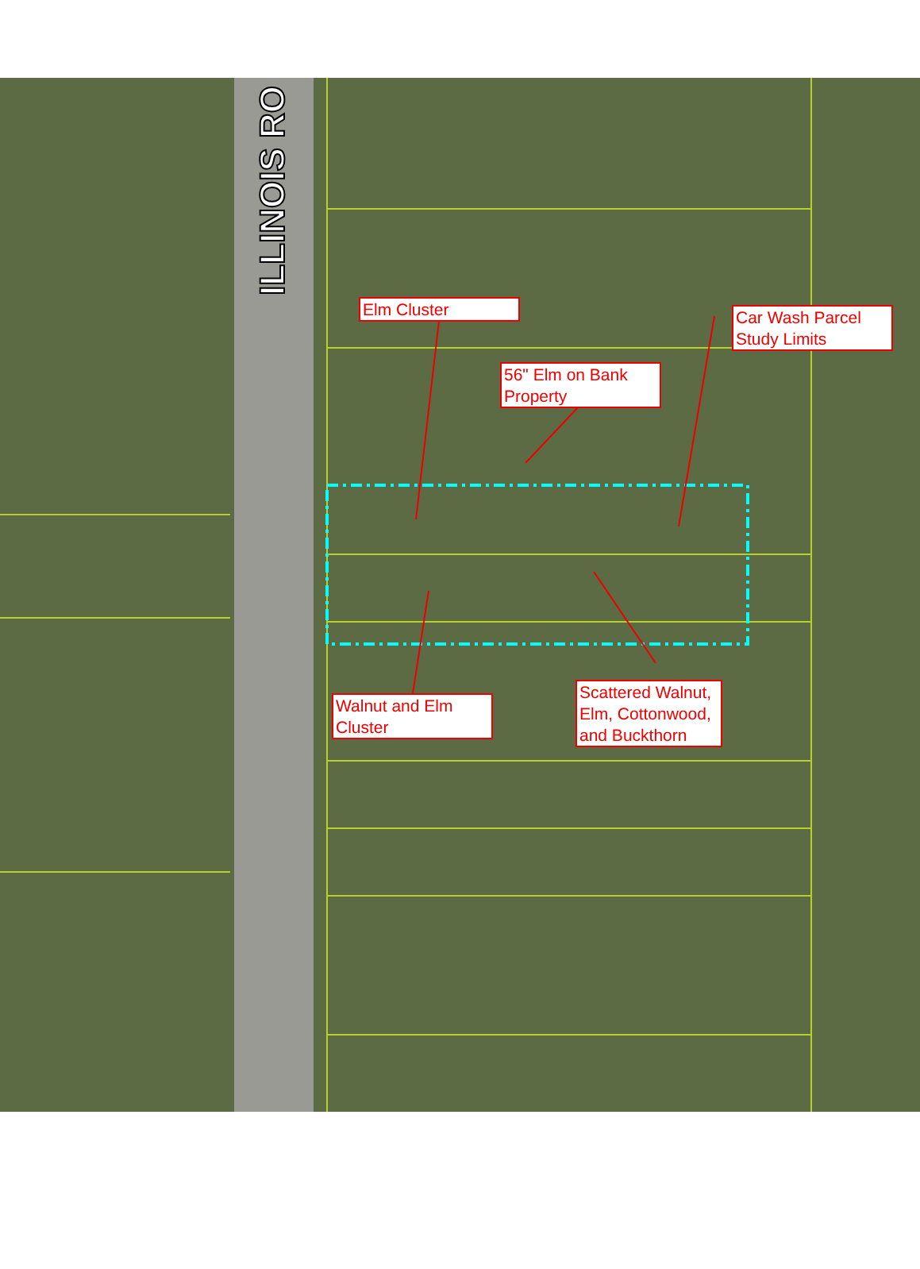ILLINOIS RO
Elm Cluster
Car Wash Parcel
Study Limits
56" Elm on Bank
Property
Walnut and Elm
Cluster
Scattered Walnut, Elm, Cottonwood, and Buckthorn